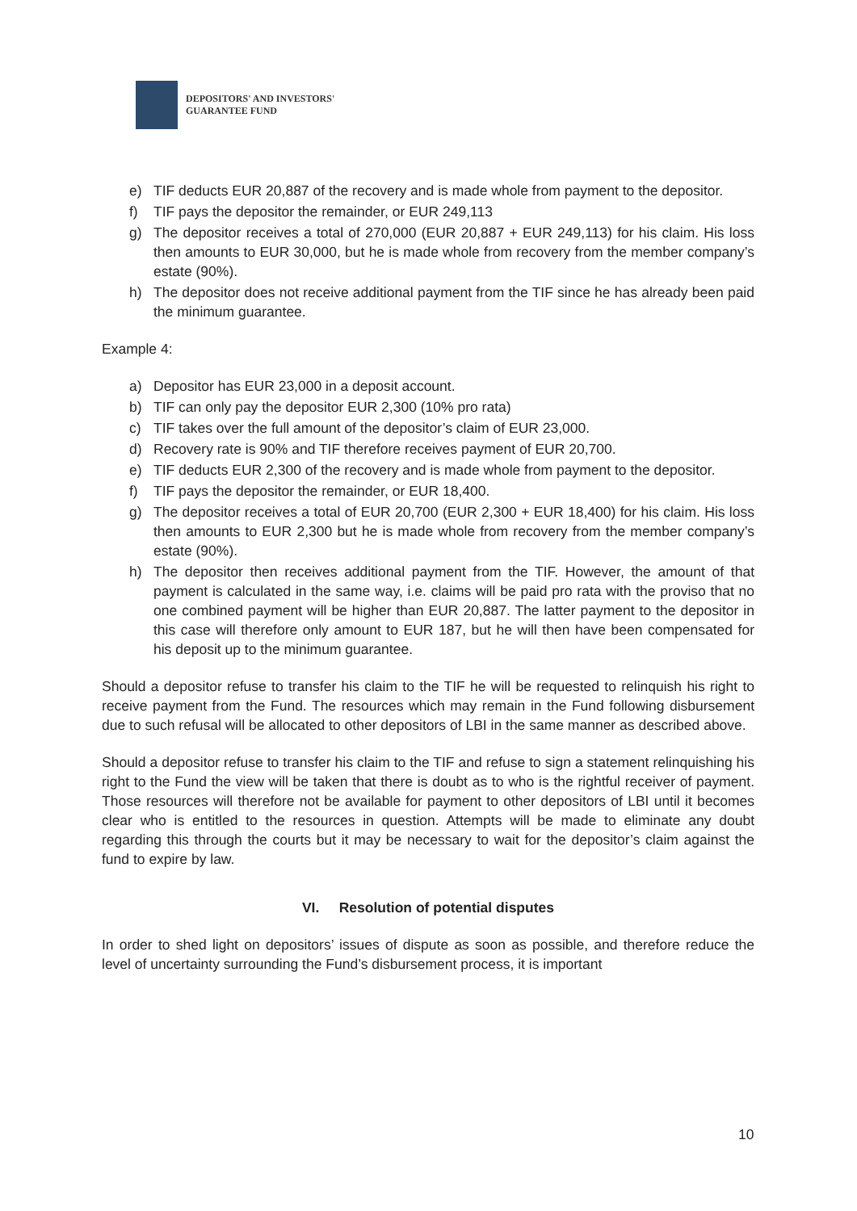DEPOSITORS' AND INVESTORS'
GUARANTEE FUND
e) TIF deducts EUR 20,887 of the recovery and is made whole from payment to the depositor.
f) TIF pays the depositor the remainder, or EUR 249,113
g) The depositor receives a total of 270,000 (EUR 20,887 + EUR 249,113) for his claim. His loss then amounts to EUR 30,000, but he is made whole from recovery from the member company’s estate (90%).
h) The depositor does not receive additional payment from the TIF since he has already been paid the minimum guarantee.
Example 4:
a) Depositor has EUR 23,000 in a deposit account.
b) TIF can only pay the depositor EUR 2,300 (10% pro rata)
c) TIF takes over the full amount of the depositor’s claim of EUR 23,000.
d) Recovery rate is 90% and TIF therefore receives payment of EUR 20,700.
e) TIF deducts EUR 2,300 of the recovery and is made whole from payment to the depositor.
f) TIF pays the depositor the remainder, or EUR 18,400.
g) The depositor receives a total of EUR 20,700 (EUR 2,300 + EUR 18,400) for his claim. His loss then amounts to EUR 2,300 but he is made whole from recovery from the member company’s estate (90%).
h) The depositor then receives additional payment from the TIF. However, the amount of that payment is calculated in the same way, i.e. claims will be paid pro rata with the proviso that no one combined payment will be higher than EUR 20,887. The latter payment to the depositor in this case will therefore only amount to EUR 187, but he will then have been compensated for his deposit up to the minimum guarantee.
Should a depositor refuse to transfer his claim to the TIF he will be requested to relinquish his right to receive payment from the Fund. The resources which may remain in the Fund following disbursement due to such refusal will be allocated to other depositors of LBI in the same manner as described above.
Should a depositor refuse to transfer his claim to the TIF and refuse to sign a statement relinquishing his right to the Fund the view will be taken that there is doubt as to who is the rightful receiver of payment. Those resources will therefore not be available for payment to other depositors of LBI until it becomes clear who is entitled to the resources in question. Attempts will be made to eliminate any doubt regarding this through the courts but it may be necessary to wait for the depositor’s claim against the fund to expire by law.
VI. Resolution of potential disputes
In order to shed light on depositors’ issues of dispute as soon as possible, and therefore reduce the level of uncertainty surrounding the Fund’s disbursement process, it is important
10